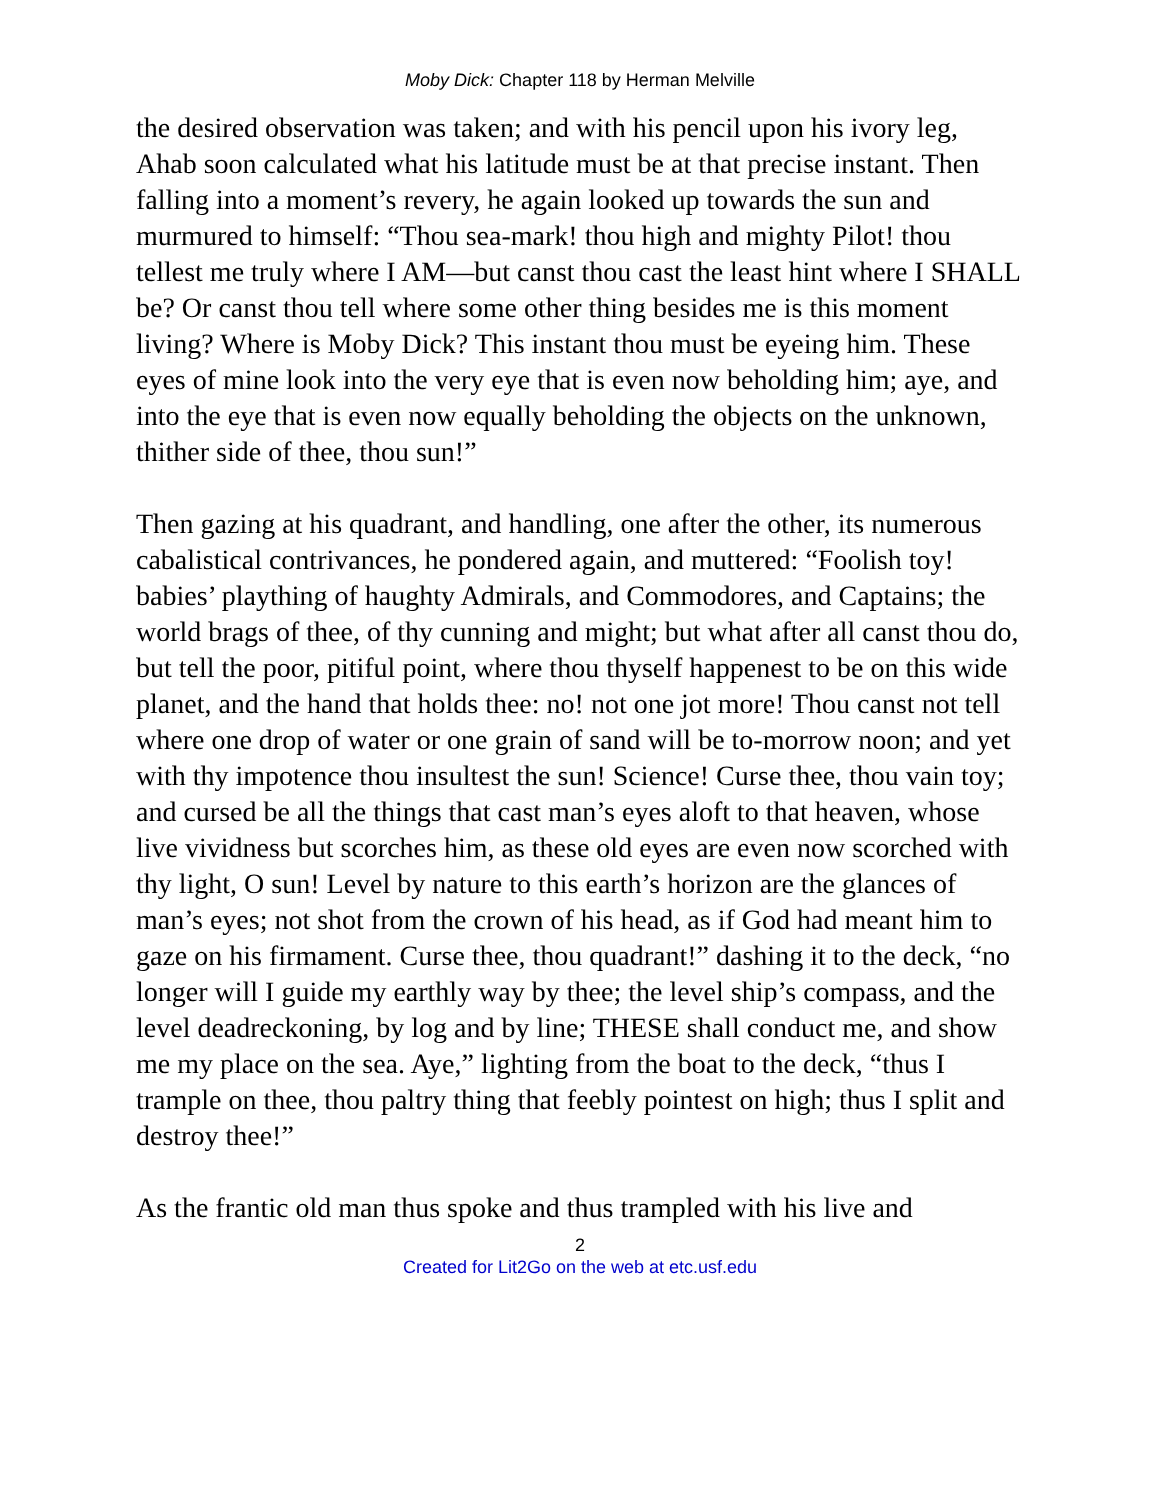Moby Dick: Chapter 118 by Herman Melville
the desired observation was taken; and with his pencil upon his ivory leg, Ahab soon calculated what his latitude must be at that precise instant. Then falling into a moment’s revery, he again looked up towards the sun and murmured to himself: “Thou sea-mark! thou high and mighty Pilot! thou tellest me truly where I AM—but canst thou cast the least hint where I SHALL be? Or canst thou tell where some other thing besides me is this moment living? Where is Moby Dick? This instant thou must be eyeing him. These eyes of mine look into the very eye that is even now beholding him; aye, and into the eye that is even now equally beholding the objects on the unknown, thither side of thee, thou sun!”
Then gazing at his quadrant, and handling, one after the other, its numerous cabalistical contrivances, he pondered again, and muttered: “Foolish toy! babies’ plaything of haughty Admirals, and Commodores, and Captains; the world brags of thee, of thy cunning and might; but what after all canst thou do, but tell the poor, pitiful point, where thou thyself happenest to be on this wide planet, and the hand that holds thee: no! not one jot more! Thou canst not tell where one drop of water or one grain of sand will be to-morrow noon; and yet with thy impotence thou insultest the sun! Science! Curse thee, thou vain toy; and cursed be all the things that cast man’s eyes aloft to that heaven, whose live vividness but scorches him, as these old eyes are even now scorched with thy light, O sun! Level by nature to this earth’s horizon are the glances of man’s eyes; not shot from the crown of his head, as if God had meant him to gaze on his firmament. Curse thee, thou quadrant!” dashing it to the deck, “no longer will I guide my earthly way by thee; the level ship’s compass, and the level deadreckoning, by log and by line; THESE shall conduct me, and show me my place on the sea. Aye,” lighting from the boat to the deck, “thus I trample on thee, thou paltry thing that feebly pointest on high; thus I split and destroy thee!”
As the frantic old man thus spoke and thus trampled with his live and
2
Created for Lit2Go on the web at etc.usf.edu